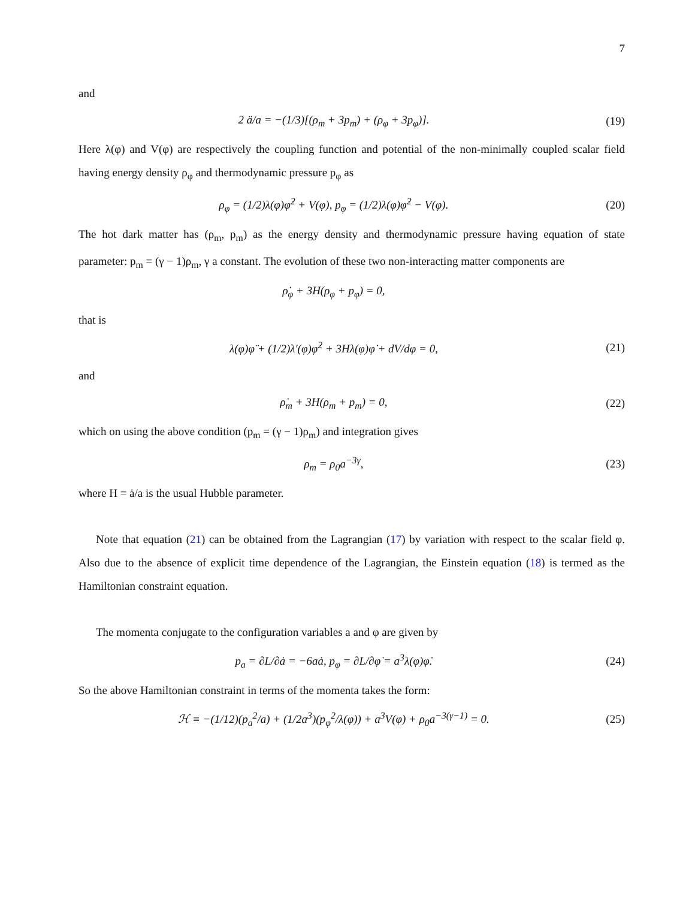7
and
2 ä/a = −(1/3)[(ρ<sub>m</sub> + 3p<sub>m</sub>) + (ρ<sub>φ</sub> + 3p<sub>φ</sub>)].
(19)
Here λ(φ) and V(φ) are respectively the coupling function and potential of the non-minimally coupled scalar field having energy density ρ<sub>φ</sub> and thermodynamic pressure p<sub>φ</sub> as
ρ<sub>φ</sub> = (1/2)λ(φ)φ̇<sup>2</sup> + V(φ), p<sub>φ</sub> = (1/2)λ(φ)φ̇<sup>2</sup> − V(φ).
(20)
The hot dark matter has (ρ<sub>m</sub>, p<sub>m</sub>) as the energy density and thermodynamic pressure having equation of state parameter: p<sub>m</sub> = (γ − 1)ρ<sub>m</sub>, γ a constant. The evolution of these two non-interacting matter components are
ρ̇<sub>φ</sub> + 3H(ρ<sub>φ</sub> + p<sub>φ</sub>) = 0,
that is
λ(φ)φ̈ + (1/2)λ′(φ)φ̇<sup>2</sup> + 3Hλ(φ)φ̇ + dV/dφ = 0,
(21)
and
ρ̇<sub>m</sub> + 3H(ρ<sub>m</sub> + p<sub>m</sub>) = 0, (22)
which on using the above condition (p<sub>m</sub> = (γ − 1)ρ<sub>m</sub>) and integration gives
ρ<sub>m</sub> = ρ<sub>0</sub>a<sup>−3γ</sup>, (23)
where H = ȧ/a is the usual Hubble parameter.
Note that equation (21) can be obtained from the Lagrangian (17) by variation with respect to the scalar field φ. Also due to the absence of explicit time dependence of the Lagrangian, the Einstein equation (18) is termed as the Hamiltonian constraint equation.
The momenta conjugate to the configuration variables a and φ are given by
p<sub>a</sub> = ∂L/∂ȧ = −6aȧ, p<sub>φ</sub> = ∂L/∂φ̇ = a<sup>3</sup>λ(φ)φ̇.
(24)
So the above Hamiltonian constraint in terms of the momenta takes the form:
ℋ ≡ −(1/12)(p<sub>a</sub><sup>2</sup>/a) + (1/2a<sup>3</sup>)(p<sub>φ</sub><sup>2</sup>/λ(φ)) + a<sup>3</sup>V(φ) + ρ<sub>0</sub>a<sup>−3(γ−1)</sup> = 0.
(25)